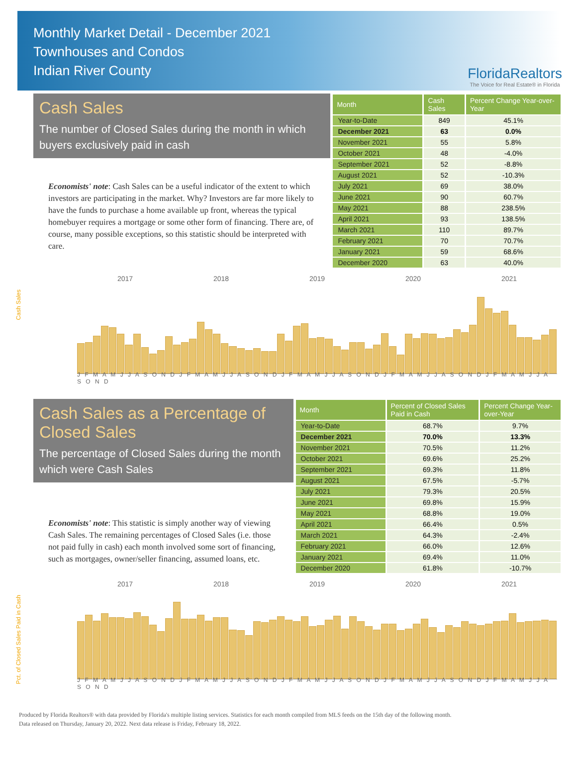Monthly Market Detail - December 2021
Townhouses and Condos
Indian River County
FloridaRealtors
The Voice for Real Estate® in Florida
Cash Sales
The number of Closed Sales during the month in which buyers exclusively paid in cash
Economists' note: Cash Sales can be a useful indicator of the extent to which investors are participating in the market. Why? Investors are far more likely to have the funds to purchase a home available up front, whereas the typical homebuyer requires a mortgage or some other form of financing. There are, of course, many possible exceptions, so this statistic should be interpreted with care.
| Month | Cash Sales | Percent Change Year-over-Year |
| --- | --- | --- |
| Year-to-Date | 849 | 45.1% |
| December 2021 | 63 | 0.0% |
| November 2021 | 55 | 5.8% |
| October 2021 | 48 | -4.0% |
| September 2021 | 52 | -8.8% |
| August 2021 | 52 | -10.3% |
| July 2021 | 69 | 38.0% |
| June 2021 | 90 | 60.7% |
| May 2021 | 88 | 238.5% |
| April 2021 | 93 | 138.5% |
| March 2021 | 110 | 89.7% |
| February 2021 | 70 | 70.7% |
| January 2021 | 59 | 68.6% |
| December 2020 | 63 | 40.0% |
Cash Sales
2017 2018 2019 2020 2021
J F M A M J J A S O N D J F M A M J J A S O N D J F M A M J J A S O N D J F M A M J J A S O N D J F M A M J J A S O N D
Cash Sales as a Percentage of Closed Sales
The percentage of Closed Sales during the month which were Cash Sales
Economists' note: This statistic is simply another way of viewing Cash Sales. The remaining percentages of Closed Sales (i.e. those not paid fully in cash) each month involved some sort of financing, such as mortgages, owner/seller financing, assumed loans, etc.
| Month | Percent of Closed Sales Paid in Cash | Percent Change Year-over-Year |
| --- | --- | --- |
| Year-to-Date | 68.7% | 9.7% |
| December 2021 | 70.0% | 13.3% |
| November 2021 | 70.5% | 11.2% |
| October 2021 | 69.6% | 25.2% |
| September 2021 | 69.3% | 11.8% |
| August 2021 | 67.5% | -5.7% |
| July 2021 | 79.3% | 20.5% |
| June 2021 | 69.8% | 15.9% |
| May 2021 | 68.8% | 19.0% |
| April 2021 | 66.4% | 0.5% |
| March 2021 | 64.3% | -2.4% |
| February 2021 | 66.0% | 12.6% |
| January 2021 | 69.4% | 11.0% |
| December 2020 | 61.8% | -10.7% |
Pct. of Closed Sales Paid in Cash
2017 2018 2019 2020 2021
J F M A M J J A S O N D J F M A M J J A S O N D J F M A M J J A S O N D J F M A M J J A S O N D J F M A M J J A S O N D
Produced by Florida Realtors® with data provided by Florida's multiple listing services. Statistics for each month compiled from MLS feeds on the 15th day of the following month.
Data released on Thursday, January 20, 2022. Next data release is Friday, February 18, 2022.